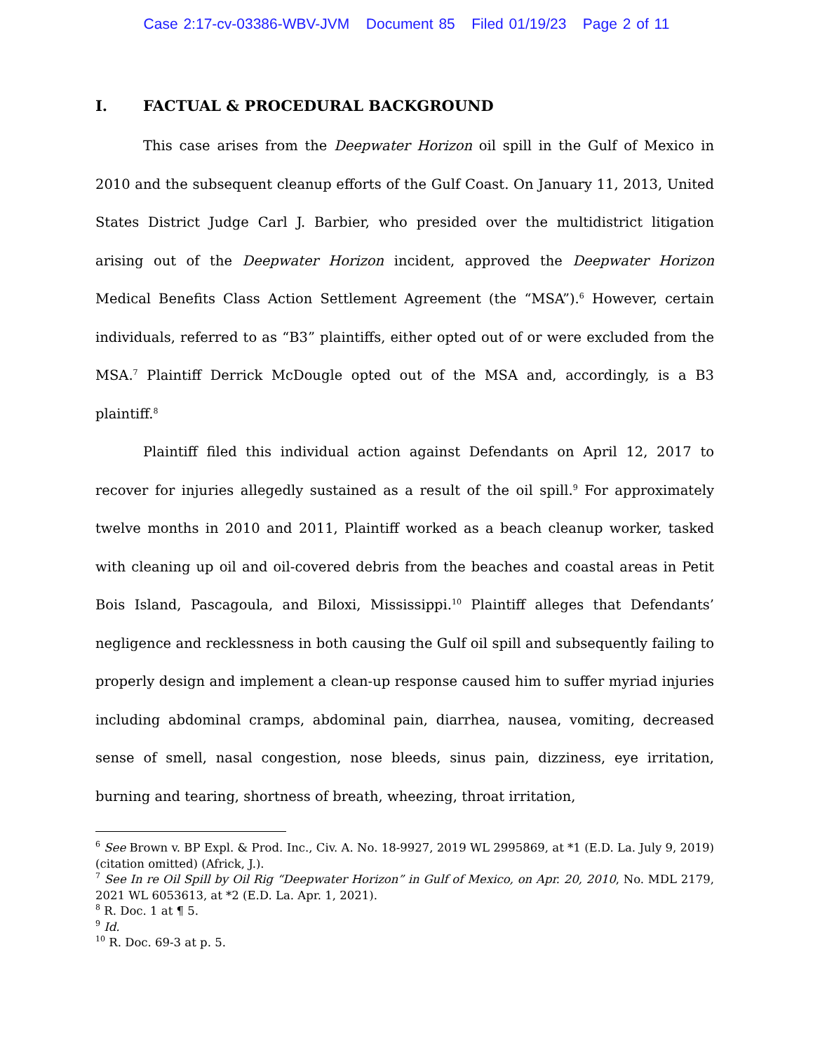Case 2:17-cv-03386-WBV-JVM Document 85 Filed 01/19/23 Page 2 of 11
I. FACTUAL & PROCEDURAL BACKGROUND
This case arises from the Deepwater Horizon oil spill in the Gulf of Mexico in 2010 and the subsequent cleanup efforts of the Gulf Coast. On January 11, 2013, United States District Judge Carl J. Barbier, who presided over the multidistrict litigation arising out of the Deepwater Horizon incident, approved the Deepwater Horizon Medical Benefits Class Action Settlement Agreement (the “MSA”).<sup>6</sup> However, certain individuals, referred to as “B3” plaintiffs, either opted out of or were excluded from the MSA.<sup>7</sup> Plaintiff Derrick McDougle opted out of the MSA and, accordingly, is a B3 plaintiff.<sup>8</sup>
Plaintiff filed this individual action against Defendants on April 12, 2017 to recover for injuries allegedly sustained as a result of the oil spill.<sup>9</sup> For approximately twelve months in 2010 and 2011, Plaintiff worked as a beach cleanup worker, tasked with cleaning up oil and oil-covered debris from the beaches and coastal areas in Petit Bois Island, Pascagoula, and Biloxi, Mississippi.<sup>10</sup> Plaintiff alleges that Defendants’ negligence and recklessness in both causing the Gulf oil spill and subsequently failing to properly design and implement a clean-up response caused him to suffer myriad injuries including abdominal cramps, abdominal pain, diarrhea, nausea, vomiting, decreased sense of smell, nasal congestion, nose bleeds, sinus pain, dizziness, eye irritation, burning and tearing, shortness of breath, wheezing, throat irritation,
<sup>6</sup> See Brown v. BP Expl. & Prod. Inc., Civ. A. No. 18-9927, 2019 WL 2995869, at *1 (E.D. La. July 9, 2019) (citation omitted) (Africk, J.).
<sup>7</sup> See In re Oil Spill by Oil Rig “Deepwater Horizon” in Gulf of Mexico, on Apr. 20, 2010, No. MDL 2179, 2021 WL 6053613, at *2 (E.D. La. Apr. 1, 2021).
<sup>8</sup> R. Doc. 1 at ¶ 5.
<sup>9</sup> Id.
<sup>10</sup> R. Doc. 69-3 at p. 5.